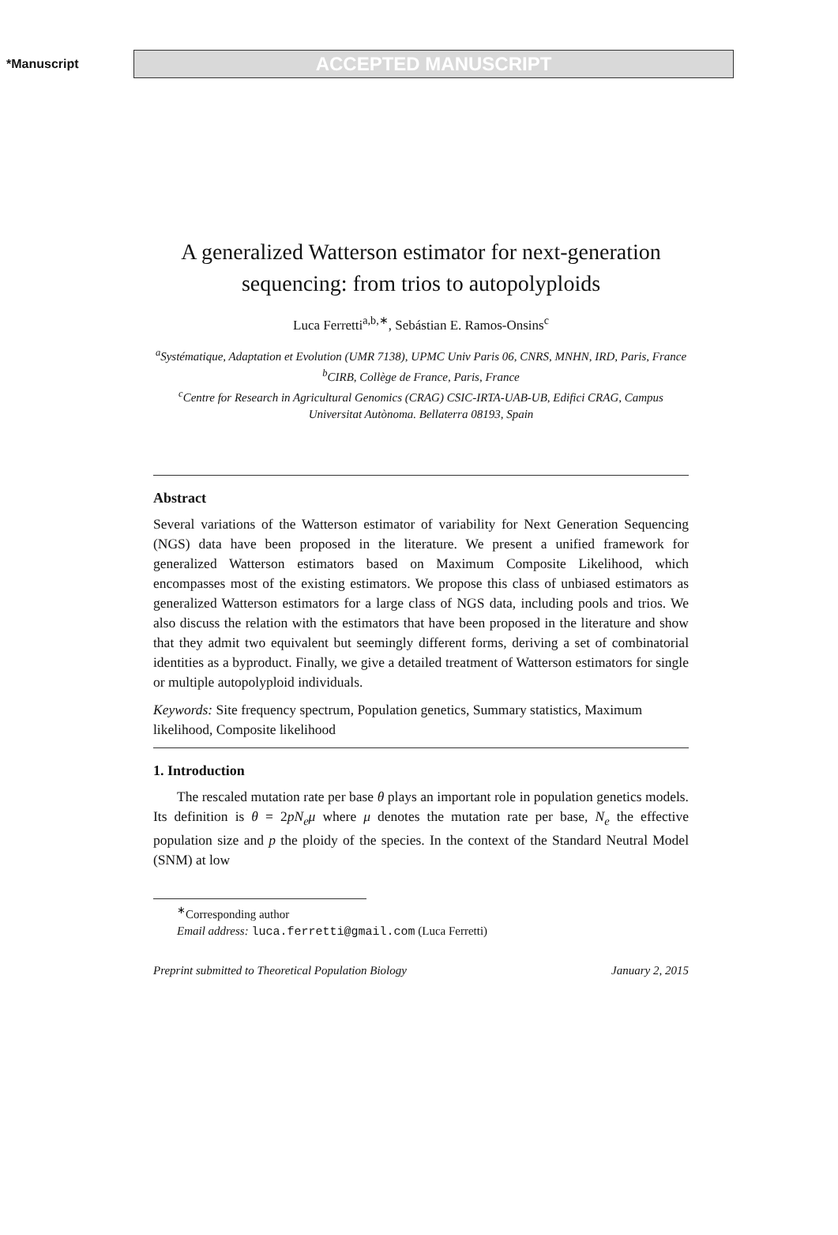*Manuscript
ACCEPTED MANUSCRIPT
A generalized Watterson estimator for next-generation sequencing: from trios to autopolyploids
Luca Ferretti<sup>a,b,∗</sup>, Sebástian E. Ramos-Onsins<sup>c</sup>
<sup>a</sup> Systématique, Adaptation et Evolution (UMR 7138), UPMC Univ Paris 06, CNRS, MNHN, IRD, Paris, France
<sup>b</sup> CIRB, Collège de France, Paris, France
<sup>c</sup> Centre for Research in Agricultural Genomics (CRAG) CSIC-IRTA-UAB-UB, Edifici CRAG, Campus Universitat Autònoma. Bellaterra 08193, Spain
Abstract
Several variations of the Watterson estimator of variability for Next Generation Sequencing (NGS) data have been proposed in the literature. We present a unified framework for generalized Watterson estimators based on Maximum Composite Likelihood, which encompasses most of the existing estimators. We propose this class of unbiased estimators as generalized Watterson estimators for a large class of NGS data, including pools and trios. We also discuss the relation with the estimators that have been proposed in the literature and show that they admit two equivalent but seemingly different forms, deriving a set of combinatorial identities as a byproduct. Finally, we give a detailed treatment of Watterson estimators for single or multiple autopolyploid individuals.
Keywords: Site frequency spectrum, Population genetics, Summary statistics, Maximum likelihood, Composite likelihood
1. Introduction
The rescaled mutation rate per base θ plays an important role in population genetics models. Its definition is θ = 2pN<sub>e</sub>μ where μ denotes the mutation rate per base, N<sub>e</sub> the effective population size and p the ploidy of the species. In the context of the Standard Neutral Model (SNM) at low
<sup>∗</sup>Corresponding author
Email address: luca.ferretti@gmail.com (Luca Ferretti)
Preprint submitted to Theoretical Population Biology January 2, 2015